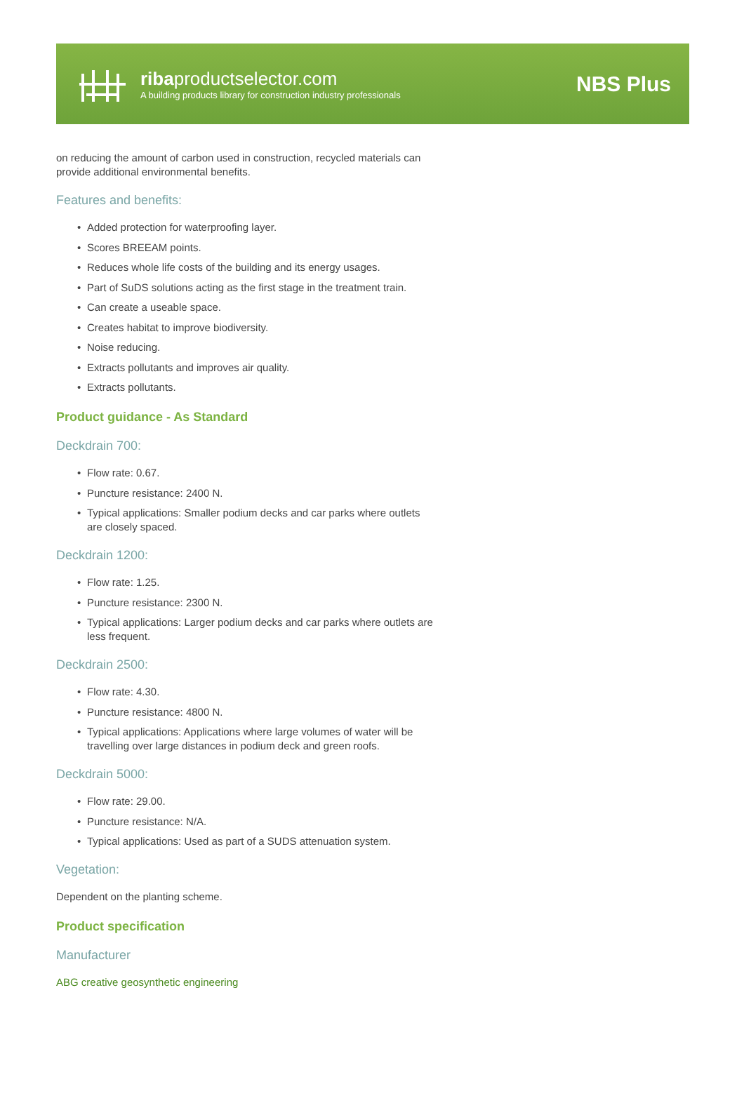ribaproductselector.com
A building products library for construction industry professionals
NBS Plus
on reducing the amount of carbon used in construction, recycled materials can provide additional environmental benefits.
Features and benefits:
• Added protection for waterproofing layer.
• Scores BREEAM points.
• Reduces whole life costs of the building and its energy usages.
• Part of SuDS solutions acting as the first stage in the treatment train.
• Can create a useable space.
• Creates habitat to improve biodiversity.
• Noise reducing.
• Extracts pollutants and improves air quality.
• Extracts pollutants.
Product guidance - As Standard
Deckdrain 700:
• Flow rate: 0.67.
• Puncture resistance: 2400 N.
• Typical applications: Smaller podium decks and car parks where outlets are closely spaced.
Deckdrain 1200:
• Flow rate: 1.25.
• Puncture resistance: 2300 N.
• Typical applications: Larger podium decks and car parks where outlets are less frequent.
Deckdrain 2500:
• Flow rate: 4.30.
• Puncture resistance: 4800 N.
• Typical applications: Applications where large volumes of water will be travelling over large distances in podium deck and green roofs.
Deckdrain 5000:
• Flow rate: 29.00.
• Puncture resistance: N/A.
• Typical applications: Used as part of a SUDS attenuation system.
Vegetation:
Dependent on the planting scheme.
Product specification
Manufacturer
ABG creative geosynthetic engineering